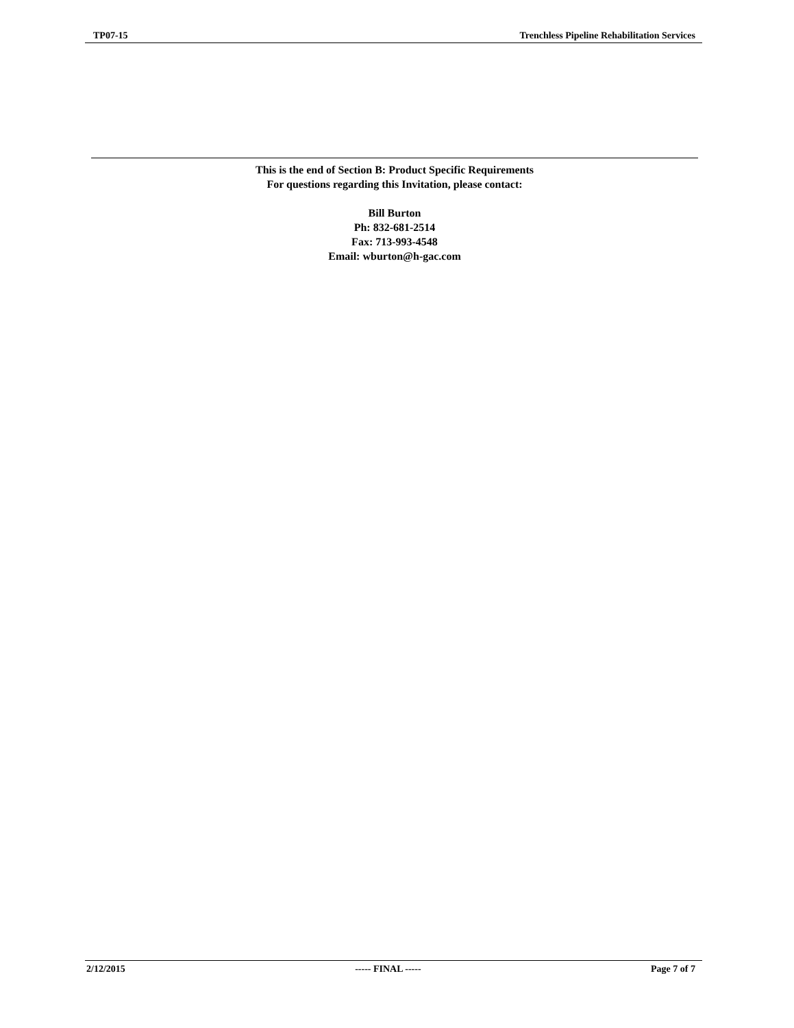TP07-15 Trenchless Pipeline Rehabilitation Services
This is the end of Section B: Product Specific Requirements
For questions regarding this Invitation, please contact:
Bill Burton
Ph: 832-681-2514
Fax: 713-993-4548
Email: wburton@h-gac.com
2/12/2015 ----- FINAL ----- Page 7 of 7